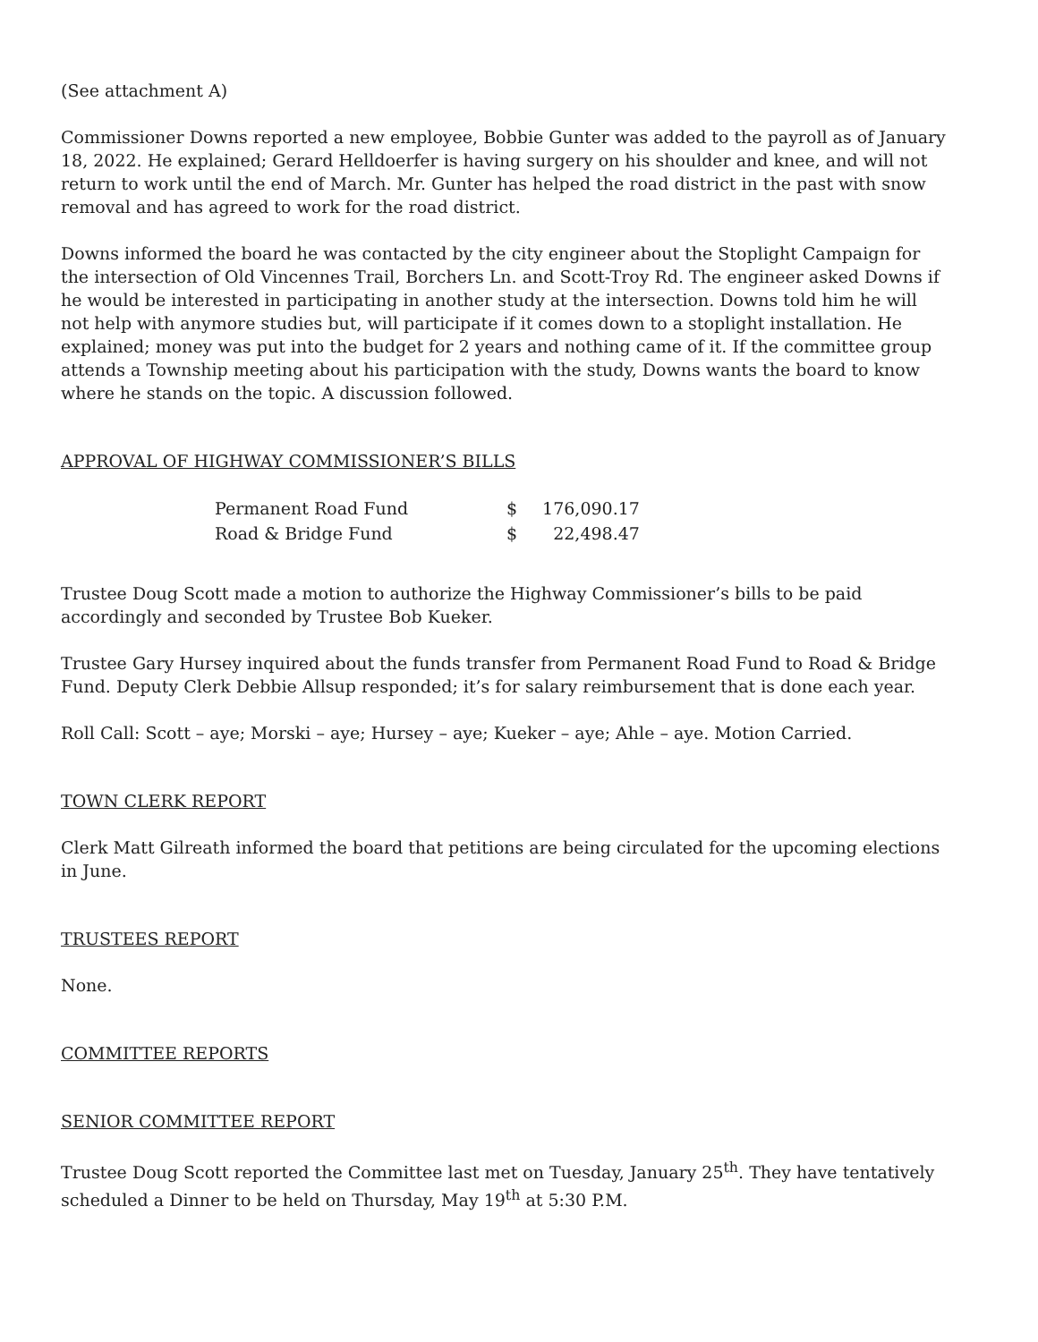(See attachment A)
Commissioner Downs reported a new employee, Bobbie Gunter was added to the payroll as of January 18, 2022. He explained; Gerard Helldoerfer is having surgery on his shoulder and knee, and will not return to work until the end of March. Mr. Gunter has helped the road district in the past with snow removal and has agreed to work for the road district.
Downs informed the board he was contacted by the city engineer about the Stoplight Campaign for the intersection of Old Vincennes Trail, Borchers Ln. and Scott-Troy Rd. The engineer asked Downs if he would be interested in participating in another study at the intersection. Downs told him he will not help with anymore studies but, will participate if it comes down to a stoplight installation. He explained; money was put into the budget for 2 years and nothing came of it. If the committee group attends a Township meeting about his participation with the study, Downs wants the board to know where he stands on the topic. A discussion followed.
APPROVAL OF HIGHWAY COMMISSIONER’S BILLS
| Permanent Road Fund | $ | 176,090.17 |
| Road & Bridge Fund | $ | 22,498.47 |
Trustee Doug Scott made a motion to authorize the Highway Commissioner’s bills to be paid accordingly and seconded by Trustee Bob Kueker.
Trustee Gary Hursey inquired about the funds transfer from Permanent Road Fund to Road & Bridge Fund. Deputy Clerk Debbie Allsup responded; it’s for salary reimbursement that is done each year.
Roll Call: Scott – aye; Morski – aye; Hursey – aye; Kueker – aye; Ahle – aye. Motion Carried.
TOWN CLERK REPORT
Clerk Matt Gilreath informed the board that petitions are being circulated for the upcoming elections in June.
TRUSTEES REPORT
None.
COMMITTEE REPORTS
SENIOR COMMITTEE REPORT
Trustee Doug Scott reported the Committee last met on Tuesday, January 25<sup>th</sup>. They have tentatively scheduled a Dinner to be held on Thursday, May 19<sup>th</sup> at 5:30 P.M.